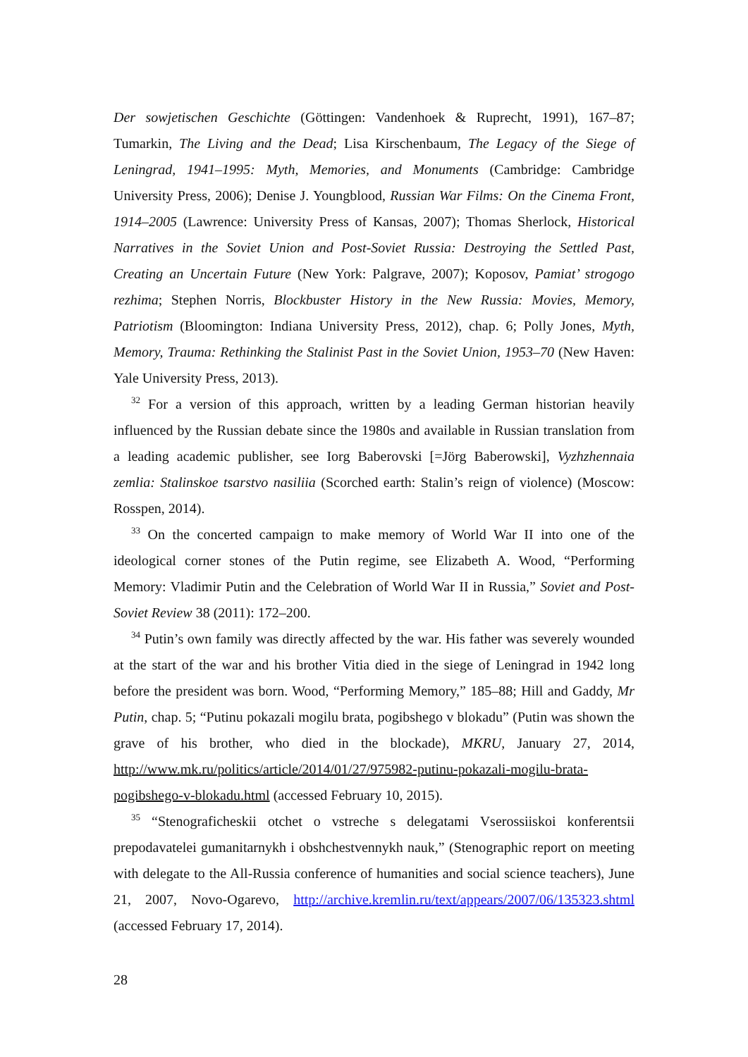Der sowjetischen Geschichte (Göttingen: Vandenhoek & Ruprecht, 1991), 167–87; Tumarkin, The Living and the Dead; Lisa Kirschenbaum, The Legacy of the Siege of Leningrad, 1941–1995: Myth, Memories, and Monuments (Cambridge: Cambridge University Press, 2006); Denise J. Youngblood, Russian War Films: On the Cinema Front, 1914–2005 (Lawrence: University Press of Kansas, 2007); Thomas Sherlock, Historical Narratives in the Soviet Union and Post-Soviet Russia: Destroying the Settled Past, Creating an Uncertain Future (New York: Palgrave, 2007); Koposov, Pamiat’ strogogo rezhima; Stephen Norris, Blockbuster History in the New Russia: Movies, Memory, Patriotism (Bloomington: Indiana University Press, 2012), chap. 6; Polly Jones, Myth, Memory, Trauma: Rethinking the Stalinist Past in the Soviet Union, 1953–70 (New Haven: Yale University Press, 2013).
<sup>32</sup> For a version of this approach, written by a leading German historian heavily influenced by the Russian debate since the 1980s and available in Russian translation from a leading academic publisher, see Iorg Baberovski [=Jörg Baberowski], Vyzhzhennaia zemlia: Stalinskoe tsarstvo nasiliia (Scorched earth: Stalin’s reign of violence) (Moscow: Rosspen, 2014).
<sup>33</sup> On the concerted campaign to make memory of World War II into one of the ideological corner stones of the Putin regime, see Elizabeth A. Wood, “Performing Memory: Vladimir Putin and the Celebration of World War II in Russia,” Soviet and Post-Soviet Review 38 (2011): 172–200.
<sup>34</sup> Putin’s own family was directly affected by the war. His father was severely wounded at the start of the war and his brother Vitia died in the siege of Leningrad in 1942 long before the president was born. Wood, “Performing Memory,” 185–88; Hill and Gaddy, Mr Putin, chap. 5; “Putinu pokazali mogilu brata, pogibshego v blokadu” (Putin was shown the grave of his brother, who died in the blockade), MKRU, January 27, 2014, http://www.mk.ru/politics/article/2014/01/27/975982-putinu-pokazali-mogilu-brata-pogibshego-v-blokadu.html (accessed February 10, 2015).
<sup>35</sup> “Stenograficheskii otchet o vstreche s delegatami Vserossiiskoi konferentsii prepodavatelei gumanitarnykh i obshchestvennykh nauk,” (Stenographic report on meeting with delegate to the All-Russia conference of humanities and social science teachers), June 21, 2007, Novo-Ogarevo, http://archive.kremlin.ru/text/appears/2007/06/135323.shtml (accessed February 17, 2014).
28